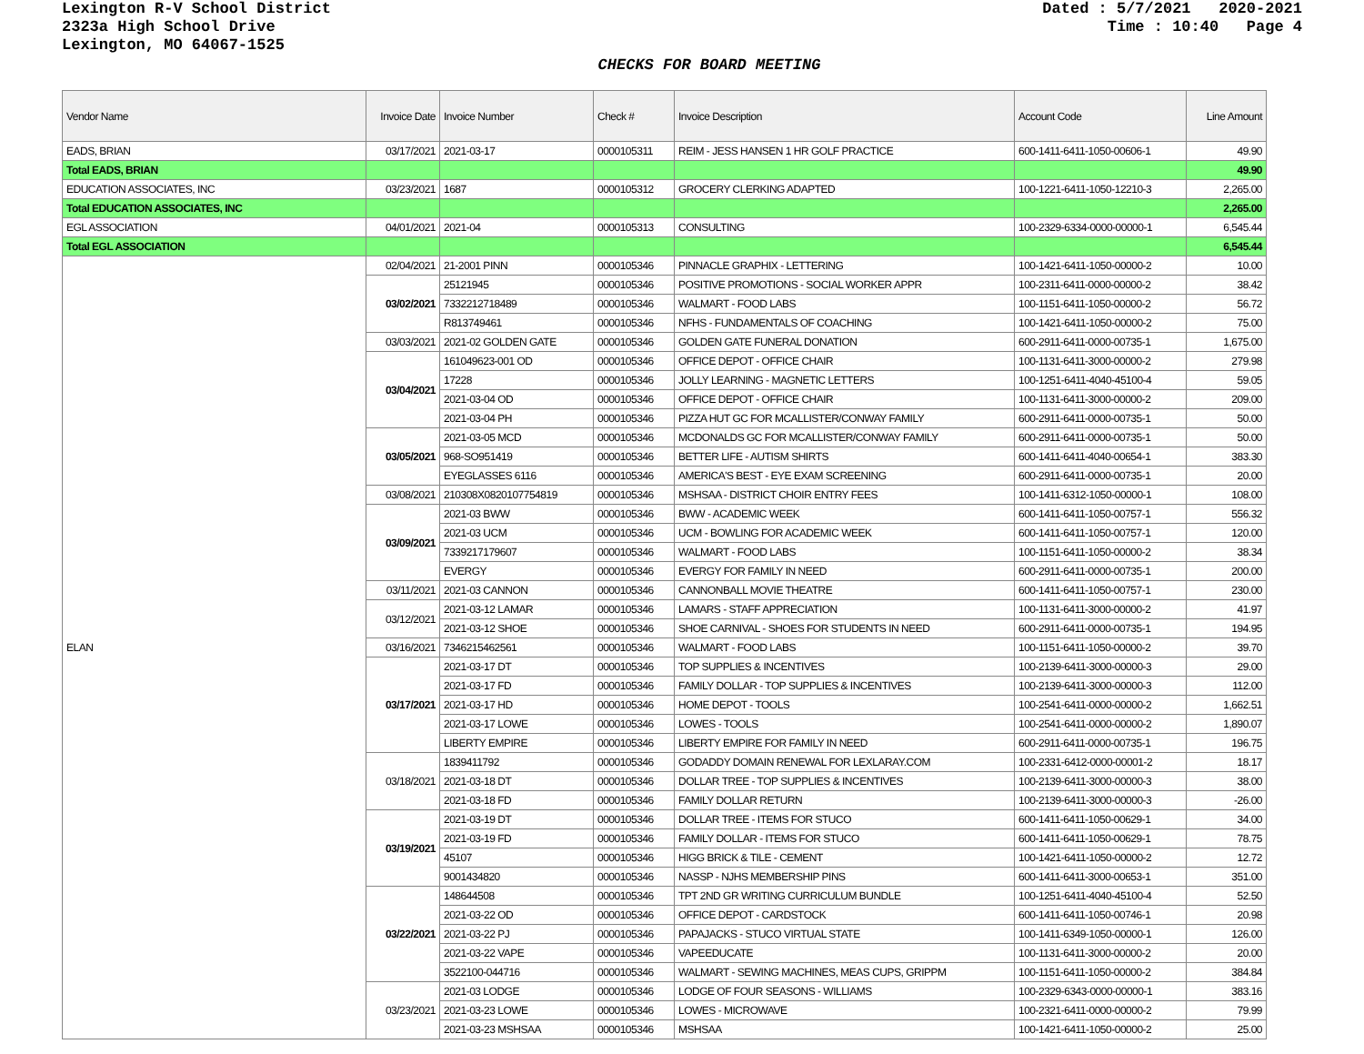Lexington R-V School District
2323a High School Drive
Lexington, MO 64067-1525
Dated : 5/7/2021 2020-2021 Time : 10:40 Page 4
CHECKS FOR BOARD MEETING
| Vendor Name | Invoice Date | Invoice Number | Check # | Invoice Description | Account Code | Line Amount |
| --- | --- | --- | --- | --- | --- | --- |
| EADS, BRIAN | 03/17/2021 | 2021-03-17 | 0000105311 | REIM - JESS HANSEN 1 HR GOLF PRACTICE | 600-1411-6411-1050-00606-1 | 49.90 |
| Total EADS, BRIAN | | | | | | 49.90 |
| EDUCATION ASSOCIATES, INC | 03/23/2021 | 1687 | 0000105312 | GROCERY CLERKING ADAPTED | 100-1221-6411-1050-12210-3 | 2,265.00 |
| Total EDUCATION ASSOCIATES, INC | | | | | | 2,265.00 |
| EGL ASSOCIATION | 04/01/2021 | 2021-04 | 0000105313 | CONSULTING | 100-2329-6334-0000-00000-1 | 6,545.44 |
| Total EGL ASSOCIATION | | | | | | 6,545.44 |
| ELAN | 02/04/2021 | 21-2001 PINN | 0000105346 | PINNACLE GRAPHIX - LETTERING | 100-1421-6411-1050-00000-2 | 10.00 |
| | 03/02/2021 | 25121945 | 0000105346 | POSITIVE PROMOTIONS - SOCIAL WORKER APPR | 100-2311-6411-0000-00000-2 | 38.42 |
| | | 7332212718489 | 0000105346 | WALMART - FOOD LABS | 100-1151-6411-1050-00000-2 | 56.72 |
| | | R813749461 | 0000105346 | NFHS - FUNDAMENTALS OF COACHING | 100-1421-6411-1050-00000-2 | 75.00 |
| | 03/03/2021 | 2021-02 GOLDEN GATE | 0000105346 | GOLDEN GATE FUNERAL DONATION | 600-2911-6411-0000-00735-1 | 1,675.00 |
| | 03/04/2021 | 161049623-001 OD | 0000105346 | OFFICE DEPOT - OFFICE CHAIR | 100-1131-6411-3000-00000-2 | 279.98 |
| | | 17228 | 0000105346 | JOLLY LEARNING - MAGNETIC LETTERS | 100-1251-6411-4040-45100-4 | 59.05 |
| | | 2021-03-04 OD | 0000105346 | OFFICE DEPOT - OFFICE CHAIR | 100-1131-6411-3000-00000-2 | 209.00 |
| | | 2021-03-04 PH | 0000105346 | PIZZA HUT GC FOR MCALLISTER/CONWAY FAMILY | 600-2911-6411-0000-00735-1 | 50.00 |
| | 03/05/2021 | 2021-03-05 MCD | 0000105346 | MCDONALDS GC FOR MCALLISTER/CONWAY FAMILY | 600-2911-6411-0000-00735-1 | 50.00 |
| | | 968-SO951419 | 0000105346 | BETTER LIFE - AUTISM SHIRTS | 600-1411-6411-4040-00654-1 | 383.30 |
| | | EYEGLASSES 6116 | 0000105346 | AMERICA'S BEST - EYE EXAM SCREENING | 600-2911-6411-0000-00735-1 | 20.00 |
| | 03/08/2021 | 210308X0820107754819 | 0000105346 | MSHSAA - DISTRICT CHOIR ENTRY FEES | 100-1411-6312-1050-00000-1 | 108.00 |
| | 03/09/2021 | 2021-03 BWW | 0000105346 | BWW - ACADEMIC WEEK | 600-1411-6411-1050-00757-1 | 556.32 |
| | | 2021-03 UCM | 0000105346 | UCM - BOWLING FOR ACADEMIC WEEK | 600-1411-6411-1050-00757-1 | 120.00 |
| | | 7339217179607 | 0000105346 | WALMART - FOOD LABS | 100-1151-6411-1050-00000-2 | 38.34 |
| | | EVERGY | 0000105346 | EVERGY FOR FAMILY IN NEED | 600-2911-6411-0000-00735-1 | 200.00 |
| | 03/11/2021 | 2021-03 CANNON | 0000105346 | CANNONBALL MOVIE THEATRE | 600-1411-6411-1050-00757-1 | 230.00 |
| | 03/12/2021 | 2021-03-12 LAMAR | 0000105346 | LAMARS - STAFF APPRECIATION | 100-1131-6411-3000-00000-2 | 41.97 |
| | | 2021-03-12 SHOE | 0000105346 | SHOE CARNIVAL - SHOES FOR STUDENTS IN NEED | 600-2911-6411-0000-00735-1 | 194.95 |
| | 03/16/2021 | 7346215462561 | 0000105346 | WALMART - FOOD LABS | 100-1151-6411-1050-00000-2 | 39.70 |
| | 03/17/2021 | 2021-03-17 DT | 0000105346 | TOP SUPPLIES & INCENTIVES | 100-2139-6411-3000-00000-3 | 29.00 |
| | | 2021-03-17 FD | 0000105346 | FAMILY DOLLAR - TOP SUPPLIES & INCENTIVES | 100-2139-6411-3000-00000-3 | 112.00 |
| | | 2021-03-17 HD | 0000105346 | HOME DEPOT - TOOLS | 100-2541-6411-0000-00000-2 | 1,662.51 |
| | | 2021-03-17 LOWE | 0000105346 | LOWES - TOOLS | 100-2541-6411-0000-00000-2 | 1,890.07 |
| | | LIBERTY EMPIRE | 0000105346 | LIBERTY EMPIRE FOR FAMILY IN NEED | 600-2911-6411-0000-00735-1 | 196.75 |
| | 03/18/2021 | 1839411792 | 0000105346 | GODADDY DOMAIN RENEWAL FOR LEXLARAY.COM | 100-2331-6412-0000-00001-2 | 18.17 |
| | | 2021-03-18 DT | 0000105346 | DOLLAR TREE - TOP SUPPLIES & INCENTIVES | 100-2139-6411-3000-00000-3 | 38.00 |
| | | 2021-03-18 FD | 0000105346 | FAMILY DOLLAR RETURN | 100-2139-6411-3000-00000-3 | -26.00 |
| | 03/19/2021 | 2021-03-19 DT | 0000105346 | DOLLAR TREE - ITEMS FOR STUCO | 600-1411-6411-1050-00629-1 | 34.00 |
| | | 2021-03-19 FD | 0000105346 | FAMILY DOLLAR - ITEMS FOR STUCO | 600-1411-6411-1050-00629-1 | 78.75 |
| | | 45107 | 0000105346 | HIGG BRICK & TILE - CEMENT | 100-1421-6411-1050-00000-2 | 12.72 |
| | | 9001434820 | 0000105346 | NASSP - NJHS MEMBERSHIP PINS | 600-1411-6411-3000-00653-1 | 351.00 |
| | 03/22/2021 | 148644508 | 0000105346 | TPT 2ND GR WRITING CURRICULUM BUNDLE | 100-1251-6411-4040-45100-4 | 52.50 |
| | | 2021-03-22 OD | 0000105346 | OFFICE DEPOT - CARDSTOCK | 600-1411-6411-1050-00746-1 | 20.98 |
| | | 2021-03-22 PJ | 0000105346 | PAPAJACKS - STUCO VIRTUAL STATE | 100-1411-6349-1050-00000-1 | 126.00 |
| | | 2021-03-22 VAPE | 0000105346 | VAPEEDUCATE | 100-1131-6411-3000-00000-2 | 20.00 |
| | | 3522100-044716 | 0000105346 | WALMART - SEWING MACHINES, MEAS CUPS, GRIPPM | 100-1151-6411-1050-00000-2 | 384.84 |
| | 03/23/2021 | 2021-03 LODGE | 0000105346 | LODGE OF FOUR SEASONS - WILLIAMS | 100-2329-6343-0000-00000-1 | 383.16 |
| | | 2021-03-23 LOWE | 0000105346 | LOWES - MICROWAVE | 100-2321-6411-0000-00000-2 | 79.99 |
| | | 2021-03-23 MSHSAA | 0000105346 | MSHSAA | 100-1421-6411-1050-00000-2 | 25.00 |